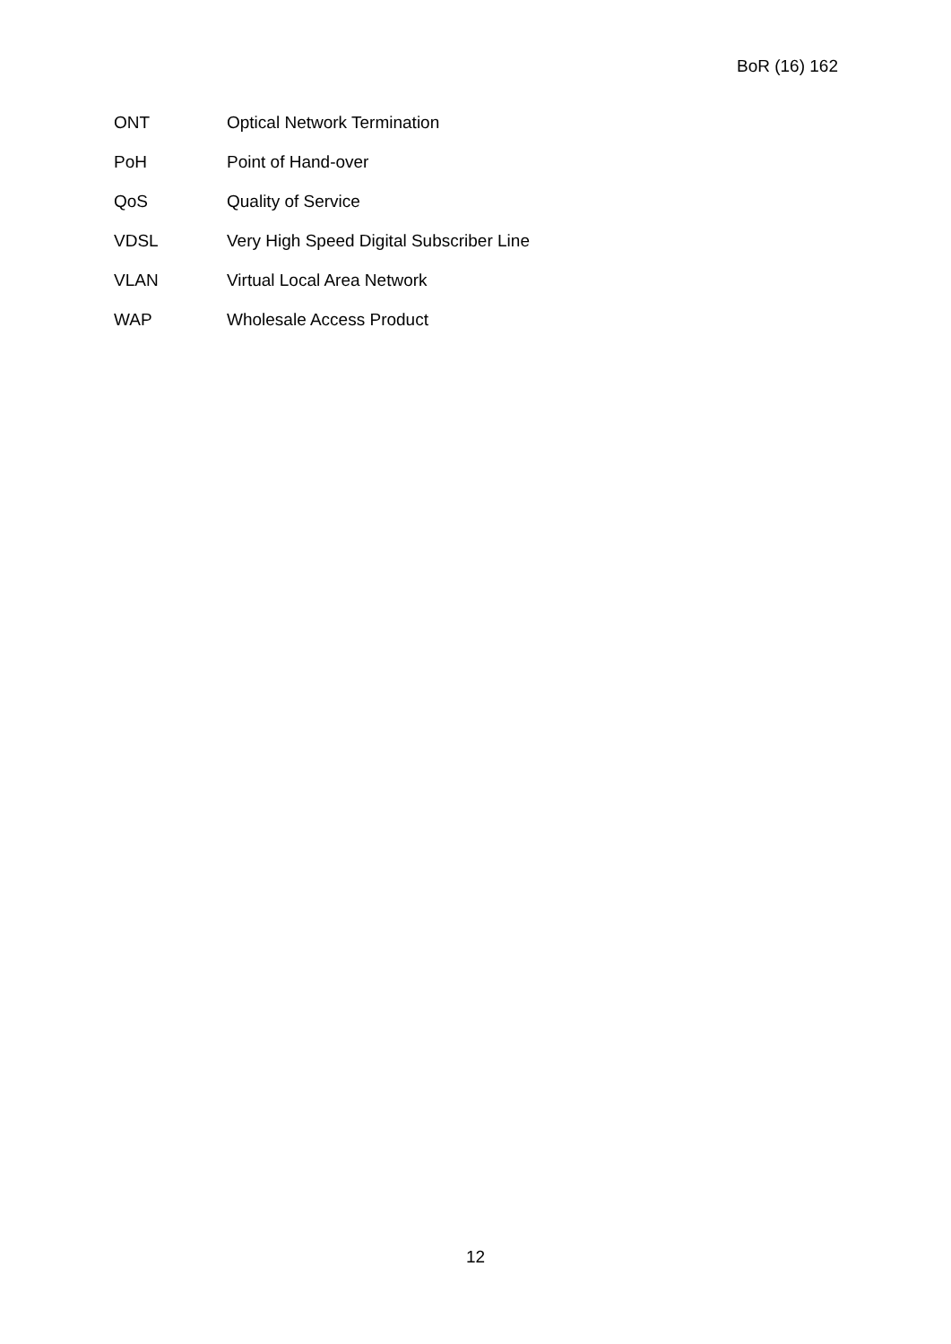BoR (16) 162
ONT Optical Network Termination
PoH Point of Hand-over
QoS Quality of Service
VDSL Very High Speed Digital Subscriber Line
VLAN Virtual Local Area Network
WAP Wholesale Access Product
12